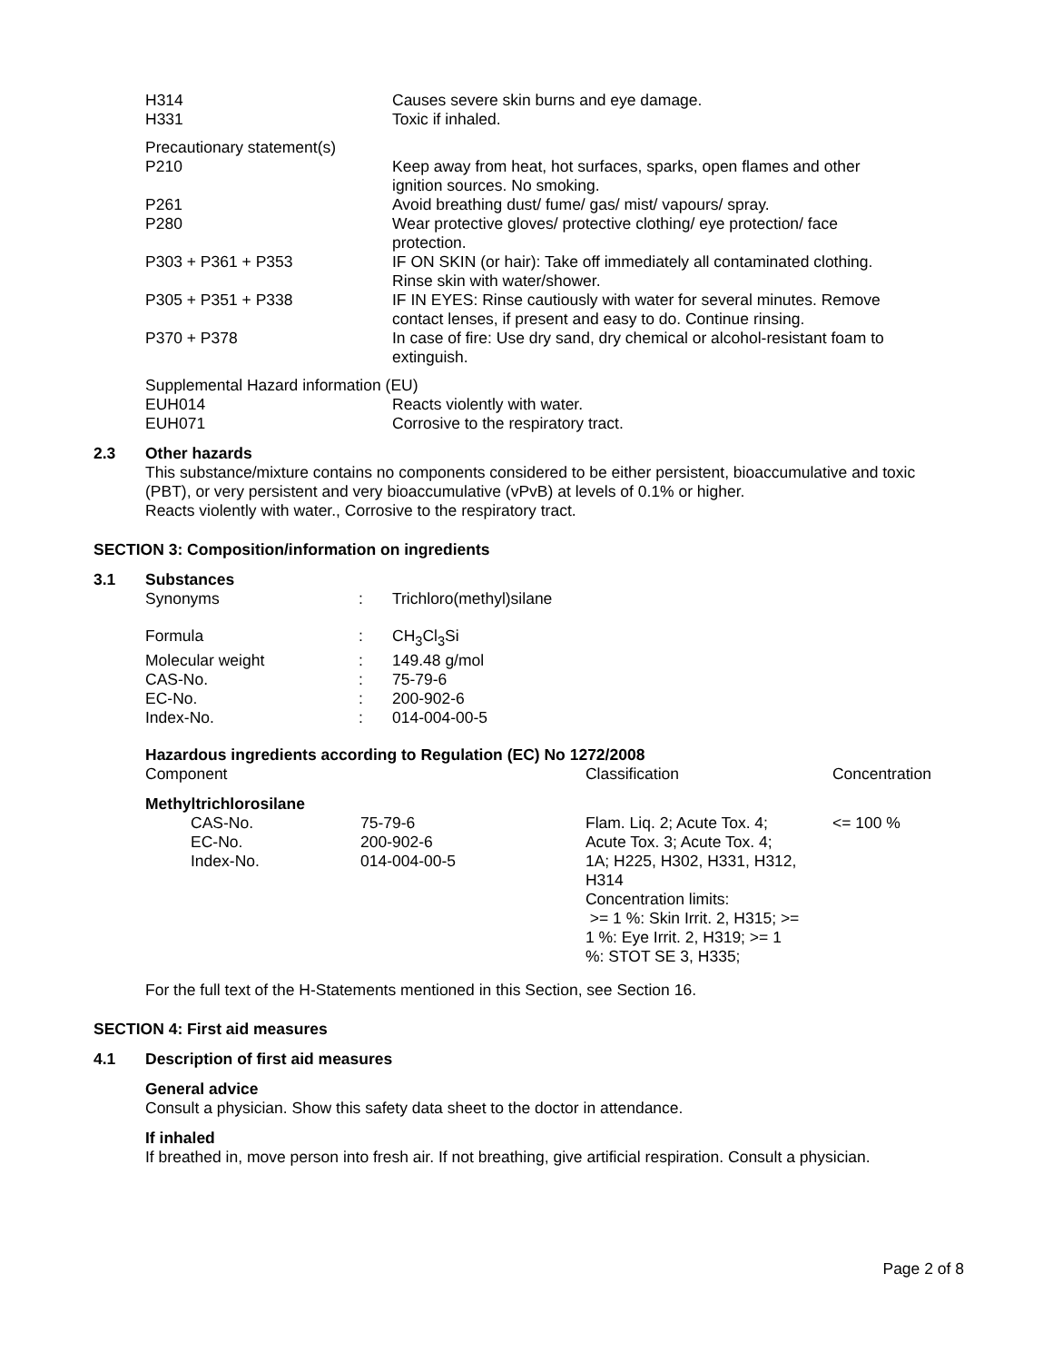| H314 | Causes severe skin burns and eye damage. |
| H331 | Toxic if inhaled. |
Precautionary statement(s)
| P210 | Keep away from heat, hot surfaces, sparks, open flames and other ignition sources. No smoking. |
| P261 | Avoid breathing dust/ fume/ gas/ mist/ vapours/ spray. |
| P280 | Wear protective gloves/ protective clothing/ eye protection/ face protection. |
| P303 + P361 + P353 | IF ON SKIN (or hair): Take off immediately all contaminated clothing. Rinse skin with water/shower. |
| P305 + P351 + P338 | IF IN EYES: Rinse cautiously with water for several minutes. Remove contact lenses, if present and easy to do. Continue rinsing. |
| P370 + P378 | In case of fire: Use dry sand, dry chemical or alcohol-resistant foam to extinguish. |
Supplemental Hazard information (EU)
| EUH014 | Reacts violently with water. |
| EUH071 | Corrosive to the respiratory tract. |
2.3 Other hazards
This substance/mixture contains no components considered to be either persistent, bioaccumulative and toxic (PBT), or very persistent and very bioaccumulative (vPvB) at levels of 0.1% or higher.
Reacts violently with water., Corrosive to the respiratory tract.
SECTION 3: Composition/information on ingredients
3.1 Substances
| Synonyms | : | Trichloro(methyl)silane |
| Formula | : | CH<sub>3</sub>Cl<sub>3</sub>Si |
| Molecular weight | : | 149.48 g/mol |
| CAS-No. | : | 75-79-6 |
| EC-No. | : | 200-902-6 |
| Index-No. | : | 014-004-00-5 |
Hazardous ingredients according to Regulation (EC) No 1272/2008
| Component | | Classification | Concentration |
| Methyltrichlorosilane | | | |
| CAS-No. EC-No. Index-No. | 75-79-6 200-902-6 014-004-00-5 | Flam. Liq. 2; Acute Tox. 4; Acute Tox. 3; Acute Tox. 4; 1A; H225, H302, H331, H312, H314 Concentration limits: >= 1 %: Skin Irrit. 2, H315; >= 1 %: Eye Irrit. 2, H319; >= 1 %: STOT SE 3, H335; | <= 100 % |
For the full text of the H-Statements mentioned in this Section, see Section 16.
SECTION 4: First aid measures
4.1 Description of first aid measures
General advice
Consult a physician. Show this safety data sheet to the doctor in attendance.
If inhaled
If breathed in, move person into fresh air. If not breathing, give artificial respiration. Consult a physician.
Page 2 of 8